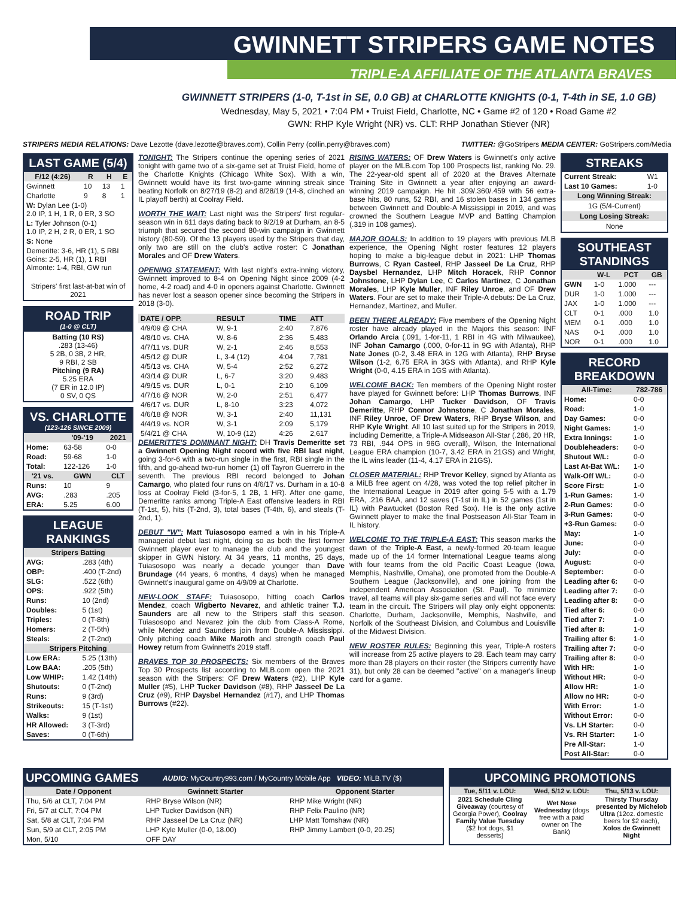GWINNETT STRIPERS GAME NOTES
TRIPLE-A AFFILIATE OF THE ATLANTA BRAVES
GWINNETT STRIPERS (1-0, T-1st in SE, 0.0 GB) at CHARLOTTE KNIGHTS (0-1, T-4th in SE, 1.0 GB)
Wednesday, May 5, 2021 • 7:04 PM • Truist Field, Charlotte, NC • Game #2 of 120 • Road Game #2
GWN: RHP Kyle Wright (NR) vs. CLT: RHP Jonathan Stiever (NR)
STRIPERS MEDIA RELATIONS: Dave Lezotte (dave.lezotte@braves.com), Collin Perry (collin.perry@braves.com) TWITTER: @GoStripers MEDIA CENTER: GoStripers.com/Media
LAST GAME (5/4)
| F/12 (4:26) | R | H | E |
| --- | --- | --- | --- |
| Gwinnett | 10 | 13 | 1 |
| Charlotte | 9 | 8 | 1 |
| W: Dylan Lee (1-0) 2.0 IP, 1 H, 1 R, 0 ER, 3 SO | | | |
| L: Tyler Johnson (0-1) 1.0 IP, 2 H, 2 R, 0 ER, 1 SO | | | |
| S: None | | | |
| Demeritte: 3-6, HR (1), 5 RBI Goins: 2-5, HR (1), 1 RBI Almonte: 1-4, RBI, GW run | | | |
| Stripers' first last-at-bat win of 2021 | | | |
ROAD TRIP
(1-0 @ CLT)
Batting (10 RS)
.283 (13-46)
5 2B, 0 3B, 2 HR,
9 RBI, 2 SB
Pitching (9 RA)
5.25 ERA
(7 ER in 12.0 IP)
0 SV, 0 QS
VS. CHARLOTTE
(123-126 SINCE 2009)
| | '09-'19 | 2021 |
| --- | --- | --- |
| Home: | 63-58 | 0-0 |
| Road: | 59-68 | 1-0 |
| Total: | 122-126 | 1-0 |
| '21 vs. | GWN | CLT |
| Runs: | 10 | 9 |
| AVG: | .283 | .205 |
| ERA: | 5.25 | 6.00 |
LEAGUE RANKINGS
| Stripers Batting | |
| --- | --- |
| AVG: | .283 (4th) |
| OBP: | .400 (T-2nd) |
| SLG: | .522 (6th) |
| OPS: | .922 (5th) |
| Runs: | 10 (2nd) |
| Doubles: | 5 (1st) |
| Triples: | 0 (T-8th) |
| Homers: | 2 (T-5th) |
| Steals: | 2 (T-2nd) |
| Stripers Pitching | |
| Low ERA: | 5.25 (13th) |
| Low BAA: | .205 (5th) |
| Low WHIP: | 1.42 (14th) |
| Shutouts: | 0 (T-2nd) |
| Runs: | 9 (3rd) |
| Strikeouts: | 15 (T-1st) |
| Walks: | 9 (1st) |
| HR Allowed: | 3 (T-3rd) |
| Saves: | 0 (T-6th) |
TONIGHT: The Stripers continue the opening series of 2021 tonight with game two of a six-game set at Truist Field, home of the Charlotte Knights (Chicago White Sox). With a win, Gwinnett would have its first two-game winning streak since beating Norfolk on 8/27/19 (8-2) and 8/28/19 (14-8, clinched an IL playoff berth) at Coolray Field.
WORTH THE WAIT: Last night was the Stripers' first regular-season win in 611 days dating back to 9/2/19 at Durham, an 8-5 triumph that secured the second 80-win campaign in Gwinnett history (80-59). Of the 13 players used by the Stripers that day, only two are still on the club's active roster: C Jonathan Morales and OF Drew Waters.
OPENING STATEMENT: With last night's extra-inning victory, Gwinnett improved to 8-4 on Opening Night since 2009 (4-2 home, 4-2 road) and 4-0 in openers against Charlotte. Gwinnett has never lost a season opener since becoming the Stripers in 2018 (3-0).
| DATE / OPP. | RESULT | TIME | ATT |
| --- | --- | --- | --- |
| 4/9/09 @ CHA | W, 9-1 | 2:40 | 7,876 |
| 4/8/10 vs. CHA | W, 8-6 | 2:36 | 5,483 |
| 4/7/11 vs. DUR | W, 2-1 | 2:46 | 8,553 |
| 4/5/12 @ DUR | L, 3-4 (12) | 4:04 | 7,781 |
| 4/5/13 vs. CHA | W, 5-4 | 2:52 | 6,272 |
| 4/3/14 @ DUR | L, 6-7 | 3:20 | 9,483 |
| 4/9/15 vs. DUR | L, 0-1 | 2:10 | 6,109 |
| 4/7/16 @ NOR | W, 2-0 | 2:51 | 6,477 |
| 4/6/17 vs. DUR | L, 8-10 | 3:23 | 4,072 |
| 4/6/18 @ NOR | W, 3-1 | 2:40 | 11,131 |
| 4/4/19 vs. NOR | W, 3-1 | 2:09 | 5,179 |
| 5/4/21 @ CHA | W, 10-9 (12) | 4:26 | 2,617 |
DEMERITTE'S DOMINANT NIGHT: DH Travis Demeritte set a Gwinnett Opening Night record with five RBI last night, going 3-for-6 with a two-run single in the first, RBI single in the fifth, and go-ahead two-run homer (1) off Tayron Guerrero in the seventh. The previous RBI record belonged to Johan Camargo, who plated four runs on 4/6/17 vs. Durham in a 10-8 loss at Coolray Field (3-for-5, 1 2B, 1 HR). After one game, Demeritte ranks among Triple-A East offensive leaders in RBI (T-1st, 5), hits (T-2nd, 3), total bases (T-4th, 6), and steals (T-2nd, 1).
DEBUT "W": Matt Tuiasosopo earned a win in his Triple-A managerial debut last night, doing so as both the first former Gwinnett player ever to manage the club and the youngest skipper in GWN history. At 34 years, 11 months, 25 days, Tuiasosopo was nearly a decade younger than Dave Brundage (44 years, 6 months, 4 days) when he managed Gwinnett's inaugural game on 4/9/09 at Charlotte.
NEW-LOOK STAFF: Tuiasosopo, hitting coach Carlos Mendez, coach Wigberto Nevarez, and athletic trainer T.J. Saunders are all new to the Stripers staff this season. Tuiasosopo and Nevarez join the club from Class-A Rome, while Mendez and Saunders join from Double-A Mississippi. Only pitching coach Mike Maroth and strength coach Paul Howey return from Gwinnett's 2019 staff.
BRAVES TOP 30 PROSPECTS: Six members of the Braves Top 30 Prospects list according to MLB.com open the 2021 season with the Stripers: OF Drew Waters (#2), LHP Kyle Muller (#5), LHP Tucker Davidson (#8), RHP Jasseel De La Cruz (#9), RHP Daysbel Hernandez (#17), and LHP Thomas Burrows (#22).
RISING WATERS: OF Drew Waters is Gwinnett's only active player on the MLB.com Top 100 Prospects list, ranking No. 29. The 22-year-old spent all of 2020 at the Braves Alternate Training Site in Gwinnett a year after enjoying an award-winning 2019 campaign. He hit .309/.360/.459 with 56 extra-base hits, 80 runs, 52 RBI, and 16 stolen bases in 134 games between Gwinnett and Double-A Mississippi in 2019, and was crowned the Southern League MVP and Batting Champion (.319 in 108 games).
MAJOR GOALS: In addition to 19 players with previous MLB experience, the Opening Night roster features 12 players hoping to make a big-league debut in 2021: LHP Thomas Burrows, C Ryan Casteel, RHP Jasseel De La Cruz, RHP Daysbel Hernandez, LHP Mitch Horacek, RHP Connor Johnstone, LHP Dylan Lee, C Carlos Martinez, C Jonathan Morales, LHP Kyle Muller, INF Riley Unroe, and OF Drew Waters. Four are set to make their Triple-A debuts: De La Cruz, Hernandez, Martinez, and Muller.
BEEN THERE ALREADY: Five members of the Opening Night roster have already played in the Majors this season: INF Orlando Arcia (.091, 1-for-11, 1 RBI in 4G with Milwaukee), INF Johan Camargo (.000, 0-for-11 in 9G with Atlanta), RHP Nate Jones (0-2, 3.48 ERA in 12G with Atlanta), RHP Bryse Wilson (1-2, 6.75 ERA in 3GS with Atlanta), and RHP Kyle Wright (0-0, 4.15 ERA in 1GS with Atlanta).
WELCOME BACK: Ten members of the Opening Night roster have played for Gwinnett before: LHP Thomas Burrows, INF Johan Camargo, LHP Tucker Davidson, OF Travis Demeritte, RHP Connor Johnstone, C Jonathan Morales, INF Riley Unroe, OF Drew Waters, RHP Bryse Wilson, and RHP Kyle Wright. All 10 last suited up for the Stripers in 2019, including Demeritte, a Triple-A Midseason All-Star (.286, 20 HR, 73 RBI, .944 OPS in 96G overall), Wilson, the International League ERA champion (10-7, 3.42 ERA in 21GS) and Wright, the IL wins leader (11-4, 4.17 ERA in 21GS).
CLOSER MATERIAL: RHP Trevor Kelley, signed by Atlanta as a MiLB free agent on 4/28, was voted the top relief pitcher in the International League in 2019 after going 5-5 with a 1.79 ERA, .216 BAA, and 12 saves (T-1st in IL) in 52 games (1st in IL) with Pawtucket (Boston Red Sox). He is the only active Gwinnett player to make the final Postseason All-Star Team in IL history.
WELCOME TO THE TRIPLE-A EAST: This season marks the dawn of the Triple-A East, a newly-formed 20-team league made up of the 14 former International League teams along with four teams from the old Pacific Coast League (Iowa, Memphis, Nashville, Omaha), one promoted from the Double-A Southern League (Jacksonville), and one joining from the independent American Association (St. Paul). To minimize travel, all teams will play six-game series and will not face every team in the circuit. The Stripers will play only eight opponents: Charlotte, Durham, Jacksonville, Memphis, Nashville, and Norfolk of the Southeast Division, and Columbus and Louisville of the Midwest Division.
NEW ROSTER RULES: Beginning this year, Triple-A rosters will increase from 25 active players to 28. Each team may carry more than 28 players on their roster (the Stripers currently have 31), but only 28 can be deemed "active" on a manager's lineup card for a game.
STREAKS
| Current Streak: | W1 |
| Last 10 Games: | 1-0 |
| Long Winning Streak: | |
| 1G (5/4-Current) | |
| Long Losing Streak: | |
| None | |
SOUTHEAST STANDINGS
| | W-L | PCT | GB |
| --- | --- | --- | --- |
| GWN | 1-0 | 1.000 | --- |
| DUR | 1-0 | 1.000 | --- |
| JAX | 1-0 | 1.000 | --- |
| CLT | 0-1 | .000 | 1.0 |
| MEM | 0-1 | .000 | 1.0 |
| NAS | 0-1 | .000 | 1.0 |
| NOR | 0-1 | .000 | 1.0 |
RECORD BREAKDOWN
| All-Time: | 782-786 |
| --- | --- |
| Home: | 0-0 |
| Road: | 1-0 |
| Day Games: | 0-0 |
| Night Games: | 1-0 |
| Extra Innings: | 1-0 |
| Doubleheaders: | 0-0 |
| Shutout W/L: | 0-0 |
| Last At-Bat W/L: | 1-0 |
| Walk-Off W/L: | 0-0 |
| Score First: | 1-0 |
| 1-Run Games: | 1-0 |
| 2-Run Games: | 0-0 |
| 3-Run Games: | 0-0 |
| +3-Run Games: | 0-0 |
| May: | 1-0 |
| June: | 0-0 |
| July: | 0-0 |
| August: | 0-0 |
| September: | 0-0 |
| Leading after 6: | 0-0 |
| Leading after 7: | 0-0 |
| Leading after 8: | 0-0 |
| Tied after 6: | 0-0 |
| Tied after 7: | 1-0 |
| Tied after 8: | 1-0 |
| Trailing after 6: | 1-0 |
| Trailing after 7: | 0-0 |
| Trailing after 8: | 0-0 |
| With HR: | 1-0 |
| Without HR: | 0-0 |
| Allow HR: | 1-0 |
| Allow no HR: | 0-0 |
| With Error: | 1-0 |
| Without Error: | 0-0 |
| Vs. LH Starter: | 0-0 |
| Vs. RH Starter: | 1-0 |
| Pre All-Star: | 1-0 |
| Post All-Star: | 0-0 |
UPCOMING GAMES AUDIO: MyCountry993.com / MyCountry Mobile App VIDEO: MiLB.TV ($)
| Date / Opponent | Gwinnett Starter | Opponent Starter |
| --- | --- | --- |
| Thu, 5/6 at CLT, 7:04 PM | RHP Bryse Wilson (NR) | RHP Mike Wright (NR) |
| Fri, 5/7 at CLT, 7:04 PM | LHP Tucker Davidson (NR) | RHP Felix Paulino (NR) |
| Sat, 5/8 at CLT, 7:04 PM | RHP Jasseel De La Cruz (NR) | LHP Matt Tomshaw (NR) |
| Sun, 5/9 at CLT, 2:05 PM | LHP Kyle Muller (0-0, 18.00) | RHP Jimmy Lambert (0-0, 20.25) |
| Mon, 5/10 | OFF DAY | |
UPCOMING PROMOTIONS
| Tue, 5/11 v. LOU: | Wed, 5/12 v. LOU: | Thu, 5/13 v. LOU: |
| --- | --- | --- |
| 2021 Schedule Cling Giveaway (courtesy of Georgia Power), Coolray Family Value Tuesday ($2 hot dogs, $1 desserts) | Wet Nose Wednesday (dogs free with a paid owner on The Bank) | Thirsty Thursday presented by Michelob Ultra (12oz. domestic beers for $2 each), Xolos de Gwinnett Night |